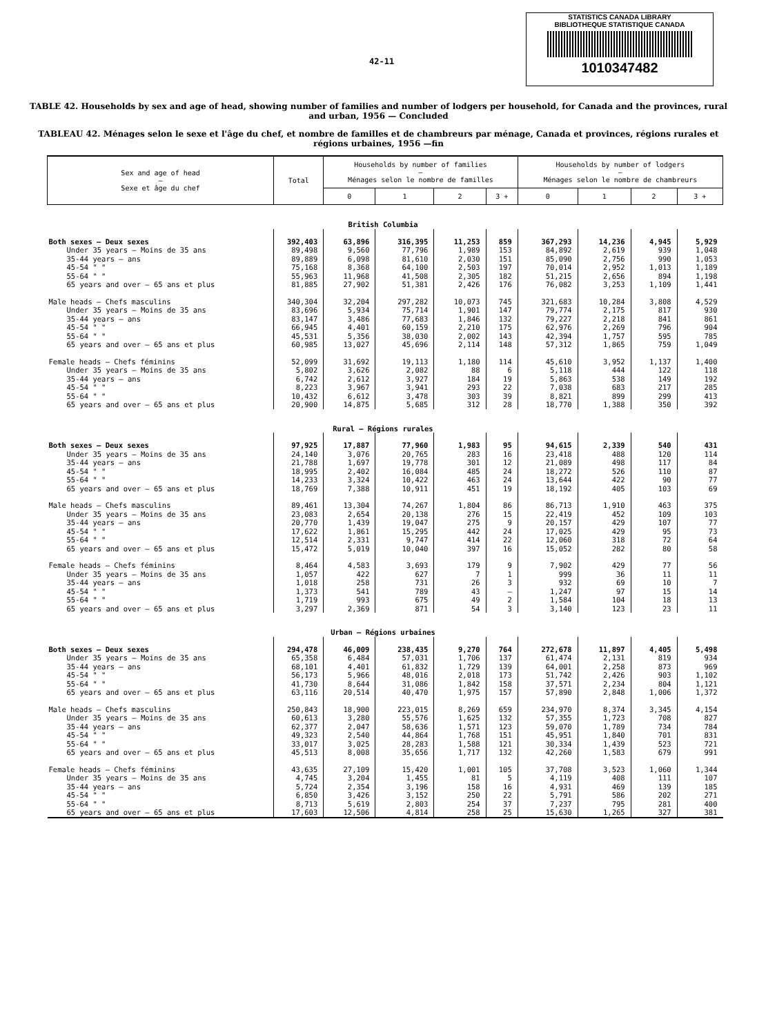42-11
STATISTICS CANADA LIBRARY
BIBLIOTHEQUE STATISTIQUE CANADA
1010347482
TABLE 42. Households by sex and age of head, showing number of families and number of lodgers per household, for Canada and the provinces, rural and urban, 1956 — Concluded
TABLEAU 42. Ménages selon le sexe et l'âge du chef, et nombre de familles et de chambreurs par ménage, Canada et provinces, régions rurales et régions urbaines, 1956 —fin
| Sex and age of head — Sexe et âge du chef | Total | Households by number of families — Ménages selon le nombre de familles | | | | Households by number of lodgers — Ménages selon le nombre de chambreurs | | | |
| --- | --- | --- | --- | --- | --- | --- | --- | --- | --- |
| | | 0 | 1 | 2 | 3 + | 0 | 1 | 2 | 3 + |
| British Columbia | | | | | | | | | |
| Both sexes — Deux sexes | 392,403 | 63,896 | 316,395 | 11,253 | 859 | 367,293 | 14,236 | 4,945 | 5,929 |
| Under 35 years — Moins de 35 ans | 89,498 | 9,560 | 77,796 | 1,989 | 153 | 84,892 | 2,619 | 939 | 1,048 |
| 35-44 years — ans | 89,889 | 6,098 | 81,610 | 2,030 | 151 | 85,090 | 2,756 | 990 | 1,053 |
| 45-54 " " | 75,168 | 8,368 | 64,100 | 2,503 | 197 | 70,014 | 2,952 | 1,013 | 1,189 |
| 55-64 " " | 55,963 | 11,968 | 41,508 | 2,305 | 182 | 51,215 | 2,656 | 894 | 1,198 |
| 65 years and over — 65 ans et plus | 81,885 | 27,902 | 51,381 | 2,426 | 176 | 76,082 | 3,253 | 1,109 | 1,441 |
| Male heads — Chefs masculins | 340,304 | 32,204 | 297,282 | 10,073 | 745 | 321,683 | 10,284 | 3,808 | 4,529 |
| Under 35 years — Moins de 35 ans | 83,696 | 5,934 | 75,714 | 1,901 | 147 | 79,774 | 2,175 | 817 | 930 |
| 35-44 years — ans | 83,147 | 3,486 | 77,683 | 1,846 | 132 | 79,227 | 2,218 | 841 | 861 |
| 45-54 " " | 66,945 | 4,401 | 60,159 | 2,210 | 175 | 62,976 | 2,269 | 796 | 904 |
| 55-64 " " | 45,531 | 5,356 | 38,030 | 2,002 | 143 | 42,394 | 1,757 | 595 | 785 |
| 65 years and over — 65 ans et plus | 60,985 | 13,027 | 45,696 | 2,114 | 148 | 57,312 | 1,865 | 759 | 1,049 |
| Female heads — Chefs féminins | 52,099 | 31,692 | 19,113 | 1,180 | 114 | 45,610 | 3,952 | 1,137 | 1,400 |
| Under 35 years — Moins de 35 ans | 5,802 | 3,626 | 2,082 | 88 | 6 | 5,118 | 444 | 122 | 118 |
| 35-44 years — ans | 6,742 | 2,612 | 3,927 | 184 | 19 | 5,863 | 538 | 149 | 192 |
| 45-54 " " | 8,223 | 3,967 | 3,941 | 293 | 22 | 7,038 | 683 | 217 | 285 |
| 55-64 " " | 10,432 | 6,612 | 3,478 | 303 | 39 | 8,821 | 899 | 299 | 413 |
| 65 years and over — 65 ans et plus | 20,900 | 14,875 | 5,685 | 312 | 28 | 18,770 | 1,388 | 350 | 392 |
| Rural — Régions rurales | | | | | | | | | |
| Both sexes — Deux sexes | 97,925 | 17,887 | 77,960 | 1,983 | 95 | 94,615 | 2,339 | 540 | 431 |
| Under 35 years — Moins de 35 ans | 24,140 | 3,076 | 20,765 | 283 | 16 | 23,418 | 488 | 120 | 114 |
| 35-44 years — ans | 21,788 | 1,697 | 19,778 | 301 | 12 | 21,089 | 498 | 117 | 84 |
| 45-54 " " | 18,995 | 2,402 | 16,084 | 485 | 24 | 18,272 | 526 | 110 | 87 |
| 55-64 " " | 14,233 | 3,324 | 10,422 | 463 | 24 | 13,644 | 422 | 90 | 77 |
| 65 years and over — 65 ans et plus | 18,769 | 7,388 | 10,911 | 451 | 19 | 18,192 | 405 | 103 | 69 |
| Male heads — Chefs masculins | 89,461 | 13,304 | 74,267 | 1,804 | 86 | 86,713 | 1,910 | 463 | 375 |
| Under 35 years — Moins de 35 ans | 23,083 | 2,654 | 20,138 | 276 | 15 | 22,419 | 452 | 109 | 103 |
| 35-44 years — ans | 20,770 | 1,439 | 19,047 | 275 | 9 | 20,157 | 429 | 107 | 77 |
| 45-54 " " | 17,622 | 1,861 | 15,295 | 442 | 24 | 17,025 | 429 | 95 | 73 |
| 55-64 " " | 12,514 | 2,331 | 9,747 | 414 | 22 | 12,060 | 318 | 72 | 64 |
| 65 years and over — 65 ans et plus | 15,472 | 5,019 | 10,040 | 397 | 16 | 15,052 | 282 | 80 | 58 |
| Female heads — Chefs féminins | 8,464 | 4,583 | 3,693 | 179 | 9 | 7,902 | 429 | 77 | 56 |
| Under 35 years — Moins de 35 ans | 1,057 | 422 | 627 | 7 | 1 | 999 | 36 | 11 | 11 |
| 35-44 years — ans | 1,018 | 258 | 731 | 26 | 3 | 932 | 69 | 10 | 7 |
| 45-54 " " | 1,373 | 541 | 789 | 43 | — | 1,247 | 97 | 15 | 14 |
| 55-64 " " | 1,719 | 993 | 675 | 49 | 2 | 1,584 | 104 | 18 | 13 |
| 65 years and over — 65 ans et plus | 3,297 | 2,369 | 871 | 54 | 3 | 3,140 | 123 | 23 | 11 |
| Urban — Régions urbaines | | | | | | | | | |
| Both sexes — Deux sexes | 294,478 | 46,009 | 238,435 | 9,270 | 764 | 272,678 | 11,897 | 4,405 | 5,498 |
| Under 35 years — Moins de 35 ans | 65,358 | 6,484 | 57,031 | 1,706 | 137 | 61,474 | 2,131 | 819 | 934 |
| 35-44 years — ans | 68,101 | 4,401 | 61,832 | 1,729 | 139 | 64,001 | 2,258 | 873 | 969 |
| 45-54 " " | 56,173 | 5,966 | 48,016 | 2,018 | 173 | 51,742 | 2,426 | 903 | 1,102 |
| 55-64 " " | 41,730 | 8,644 | 31,086 | 1,842 | 158 | 37,571 | 2,234 | 804 | 1,121 |
| 65 years and over — 65 ans et plus | 63,116 | 20,514 | 40,470 | 1,975 | 157 | 57,890 | 2,848 | 1,006 | 1,372 |
| Male heads — Chefs masculins | 250,843 | 18,900 | 223,015 | 8,269 | 659 | 234,970 | 8,374 | 3,345 | 4,154 |
| Under 35 years — Moins de 35 ans | 60,613 | 3,280 | 55,576 | 1,625 | 132 | 57,355 | 1,723 | 708 | 827 |
| 35-44 years — ans | 62,377 | 2,047 | 58,636 | 1,571 | 123 | 59,070 | 1,789 | 734 | 784 |
| 45-54 " " | 49,323 | 2,540 | 44,864 | 1,768 | 151 | 45,951 | 1,840 | 701 | 831 |
| 55-64 " " | 33,017 | 3,025 | 28,283 | 1,588 | 121 | 30,334 | 1,439 | 523 | 721 |
| 65 years and over — 65 ans et plus | 45,513 | 8,008 | 35,656 | 1,717 | 132 | 42,260 | 1,583 | 679 | 991 |
| Female heads — Chefs féminins | 43,635 | 27,109 | 15,420 | 1,001 | 105 | 37,708 | 3,523 | 1,060 | 1,344 |
| Under 35 years — Moins de 35 ans | 4,745 | 3,204 | 1,455 | 81 | 5 | 4,119 | 408 | 111 | 107 |
| 35-44 years — ans | 5,724 | 2,354 | 3,196 | 158 | 16 | 4,931 | 469 | 139 | 185 |
| 45-54 " " | 6,850 | 3,426 | 3,152 | 250 | 22 | 5,791 | 586 | 202 | 271 |
| 55-64 " " | 8,713 | 5,619 | 2,803 | 254 | 37 | 7,237 | 795 | 281 | 400 |
| 65 years and over — 65 ans et plus | 17,603 | 12,506 | 4,814 | 258 | 25 | 15,630 | 1,265 | 327 | 381 |